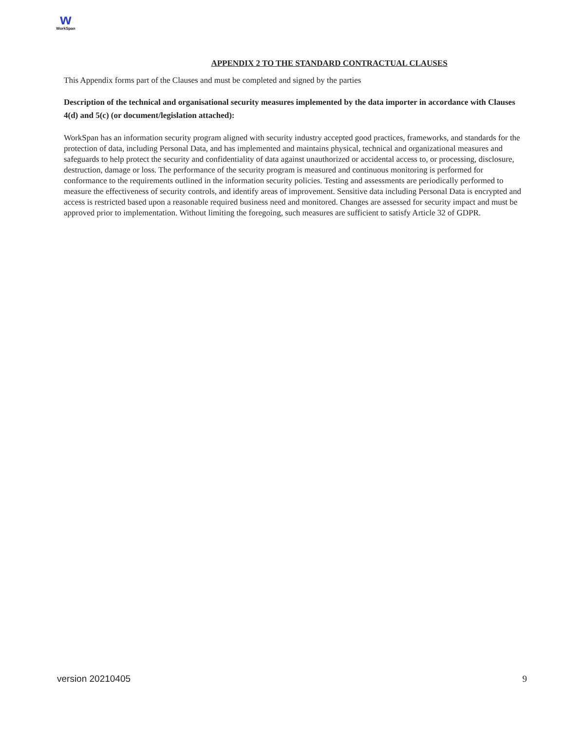w
WorkSpan
APPENDIX 2 TO THE STANDARD CONTRACTUAL CLAUSES
This Appendix forms part of the Clauses and must be completed and signed by the parties
Description of the technical and organisational security measures implemented by the data importer in accordance with Clauses 4(d) and 5(c) (or document/legislation attached):
WorkSpan has an information security program aligned with security industry accepted good practices, frameworks, and standards for the protection of data, including Personal Data, and has implemented and maintains physical, technical and organizational measures and safeguards to help protect the security and confidentiality of data against unauthorized or accidental access to, or processing, disclosure, destruction, damage or loss. The performance of the security program is measured and continuous monitoring is performed for conformance to the requirements outlined in the information security policies. Testing and assessments are periodically performed to measure the effectiveness of security controls, and identify areas of improvement. Sensitive data including Personal Data is encrypted and access is restricted based upon a reasonable required business need and monitored. Changes are assessed for security impact and must be approved prior to implementation. Without limiting the foregoing, such measures are sufficient to satisfy Article 32 of GDPR.
version 20210405 9